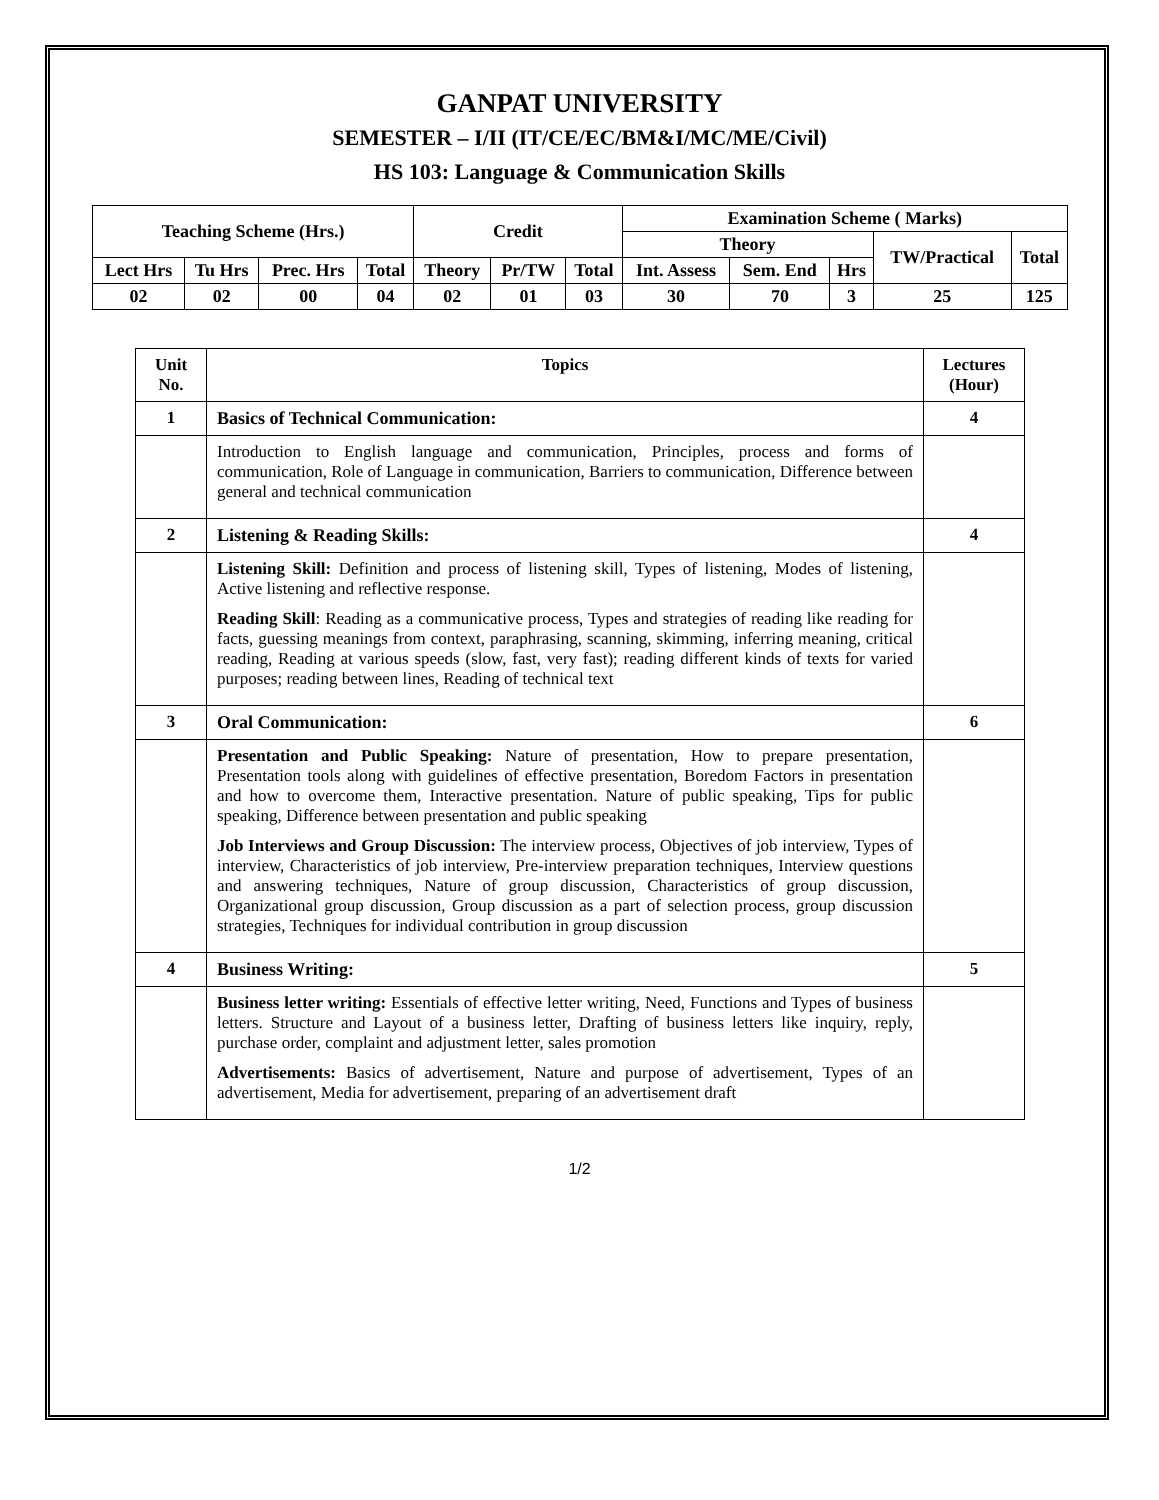GANPAT UNIVERSITY
SEMESTER – I/II (IT/CE/EC/BM&I/MC/ME/Civil)
HS 103: Language & Communication Skills
| Teaching Scheme (Hrs.) | | | | Credit | | | Examination Scheme ( Marks) | | | | |
| --- | --- | --- | --- | --- | --- | --- | --- | --- | --- | --- | --- |
| | | | | | | | Theory | | | TW/Practical | Total |
| Lect Hrs | Tu Hrs | Prec. Hrs | Total | Theory | Pr/TW | Total | Int. Assess | Sem. End | Hrs | | |
| 02 | 02 | 00 | 04 | 02 | 01 | 03 | 30 | 70 | 3 | 25 | 125 |
| Unit No. | Topics | Lectures (Hour) |
| --- | --- | --- |
| 1 | Basics of Technical Communication: | 4 |
| | Introduction to English language and communication, Principles, process and forms of communication, Role of Language in communication, Barriers to communication, Difference between general and technical communication | |
| 2 | Listening & Reading Skills: | 4 |
| | Listening Skill: Definition and process of listening skill, Types of listening, Modes of listening, Active listening and reflective response. Reading Skill : Reading as a communicative process, Types and strategies of reading like reading for facts, guessing meanings from context, paraphrasing, scanning, skimming, inferring meaning, critical reading, Reading at various speeds (slow, fast, very fast); reading different kinds of texts for varied purposes; reading between lines, Reading of technical text | |
| 3 | Oral Communication: | 6 |
| | Presentation and Public Speaking: Nature of presentation, How to prepare presentation, Presentation tools along with guidelines of effective presentation, Boredom Factors in presentation and how to overcome them, Interactive presentation. Nature of public speaking, Tips for public speaking, Difference between presentation and public speaking Job Interviews and Group Discussion: The interview process, Objectives of job interview, Types of interview, Characteristics of job interview, Pre-interview preparation techniques, Interview questions and answering techniques, Nature of group discussion, Characteristics of group discussion, Organizational group discussion, Group discussion as a part of selection process, group discussion strategies, Techniques for individual contribution in group discussion | |
| 4 | Business Writing: | 5 |
| | Business letter writing: Essentials of effective letter writing, Need, Functions and Types of business letters. Structure and Layout of a business letter, Drafting of business letters like inquiry, reply, purchase order, complaint and adjustment letter, sales promotion Advertisements: Basics of advertisement, Nature and purpose of advertisement, Types of an advertisement, Media for advertisement, preparing of an advertisement draft | |
1/2